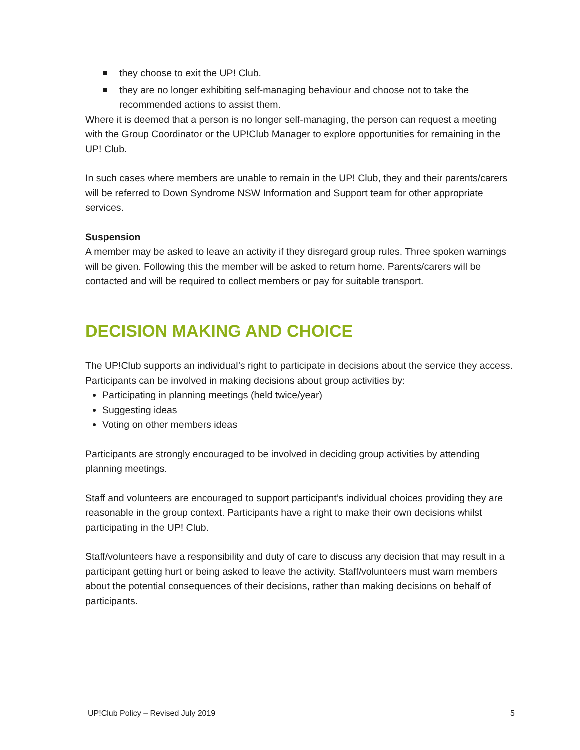they choose to exit the UP! Club.
they are no longer exhibiting self-managing behaviour and choose not to take the recommended actions to assist them.
Where it is deemed that a person is no longer self-managing, the person can request a meeting with the Group Coordinator or the UP!Club Manager to explore opportunities for remaining in the UP! Club.
In such cases where members are unable to remain in the UP! Club, they and their parents/carers will be referred to Down Syndrome NSW Information and Support team for other appropriate services.
Suspension
A member may be asked to leave an activity if they disregard group rules. Three spoken warnings will be given. Following this the member will be asked to return home. Parents/carers will be contacted and will be required to collect members or pay for suitable transport.
DECISION MAKING AND CHOICE
The UP!Club supports an individual’s right to participate in decisions about the service they access. Participants can be involved in making decisions about group activities by:
Participating in planning meetings (held twice/year)
Suggesting ideas
Voting on other members ideas
Participants are strongly encouraged to be involved in deciding group activities by attending planning meetings.
Staff and volunteers are encouraged to support participant’s individual choices providing they are reasonable in the group context. Participants have a right to make their own decisions whilst participating in the UP! Club.
Staff/volunteers have a responsibility and duty of care to discuss any decision that may result in a participant getting hurt or being asked to leave the activity. Staff/volunteers must warn members about the potential consequences of their decisions, rather than making decisions on behalf of participants.
UP!Club Policy – Revised July 2019 5